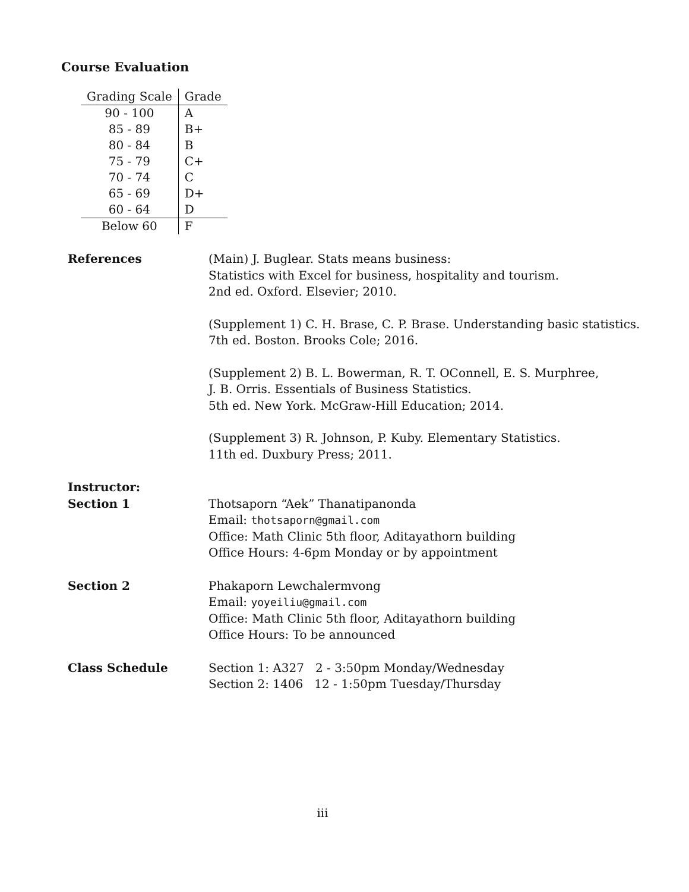Course Evaluation
| Grading Scale | Grade |
| --- | --- |
| 90 - 100 | A |
| 85 - 89 | B+ |
| 80 - 84 | B |
| 75 - 79 | C+ |
| 70 - 74 | C |
| 65 - 69 | D+ |
| 60 - 64 | D |
| Below 60 | F |
References (Main) J. Buglear. Stats means business:
Statistics with Excel for business, hospitality and tourism.
2nd ed. Oxford. Elsevier; 2010.
(Supplement 1) C. H. Brase, C. P. Brase. Understanding basic statistics.
7th ed. Boston. Brooks Cole; 2016.
(Supplement 2) B. L. Bowerman, R. T. OConnell, E. S. Murphree,
J. B. Orris. Essentials of Business Statistics.
5th ed. New York. McGraw-Hill Education; 2014.
(Supplement 3) R. Johnson, P. Kuby. Elementary Statistics.
11th ed. Duxbury Press; 2011.
Instructor:
Section 1
Thotsaporn “Aek” Thanatipanonda
Email: thotsaporn@gmail.com
Office: Math Clinic 5th floor, Aditayathorn building
Office Hours: 4-6pm Monday or by appointment
Section 2 Phakaporn Lewchalermvong
Email: yoyeiliu@gmail.com
Office: Math Clinic 5th floor, Aditayathorn building
Office Hours: To be announced
Class Schedule Section 1: A327 2 - 3:50pm Monday/Wednesday
Section 2: 1406 12 - 1:50pm Tuesday/Thursday
iii